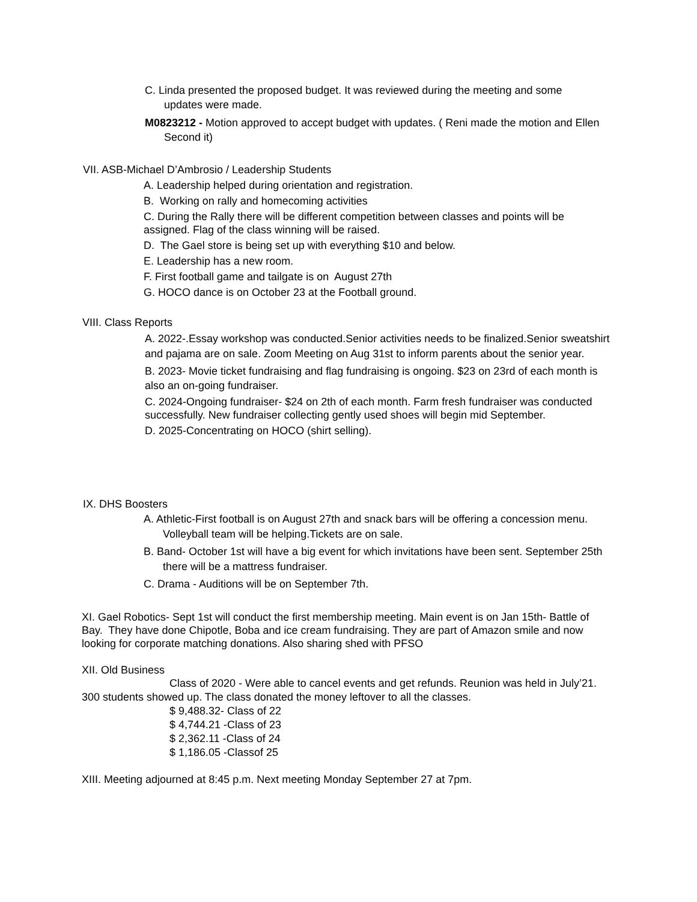C. Linda presented the proposed budget. It was reviewed during the meeting and some updates were made.
M0823212 - Motion approved to accept budget with updates. ( Reni made the motion and Ellen Second it)
VII. ASB-Michael D’Ambrosio / Leadership Students
A. Leadership helped during orientation and registration.
B. Working on rally and homecoming activities
C. During the Rally there will be different competition between classes and points will be assigned. Flag of the class winning will be raised.
D. The Gael store is being set up with everything $10 and below.
E. Leadership has a new room.
F. First football game and tailgate is on August 27th
G. HOCO dance is on October 23 at the Football ground.
VIII. Class Reports
A. 2022-.Essay workshop was conducted.Senior activities needs to be finalized.Senior sweatshirt and pajama are on sale. Zoom Meeting on Aug 31st to inform parents about the senior year.
B. 2023- Movie ticket fundraising and flag fundraising is ongoing. $23 on 23rd of each month is also an on-going fundraiser.
C. 2024-Ongoing fundraiser- $24 on 2th of each month. Farm fresh fundraiser was conducted successfully. New fundraiser collecting gently used shoes will begin mid September.
D. 2025-Concentrating on HOCO (shirt selling).
IX. DHS Boosters
A. Athletic-First football is on August 27th and snack bars will be offering a concession menu. Volleyball team will be helping.Tickets are on sale.
B. Band- October 1st will have a big event for which invitations have been sent. September 25th there will be a mattress fundraiser.
C. Drama - Auditions will be on September 7th.
XI. Gael Robotics- Sept 1st will conduct the first membership meeting. Main event is on Jan 15th- Battle of Bay. They have done Chipotle, Boba and ice cream fundraising. They are part of Amazon smile and now looking for corporate matching donations. Also sharing shed with PFSO
XII. Old Business
Class of 2020 - Were able to cancel events and get refunds. Reunion was held in July’21. 300 students showed up. The class donated the money leftover to all the classes.
$ 9,488.32- Class of 22
$ 4,744.21 -Class of 23
$ 2,362.11 -Class of 24
$ 1,186.05 -Classof 25
XIII. Meeting adjourned at 8:45 p.m. Next meeting Monday September 27 at 7pm.